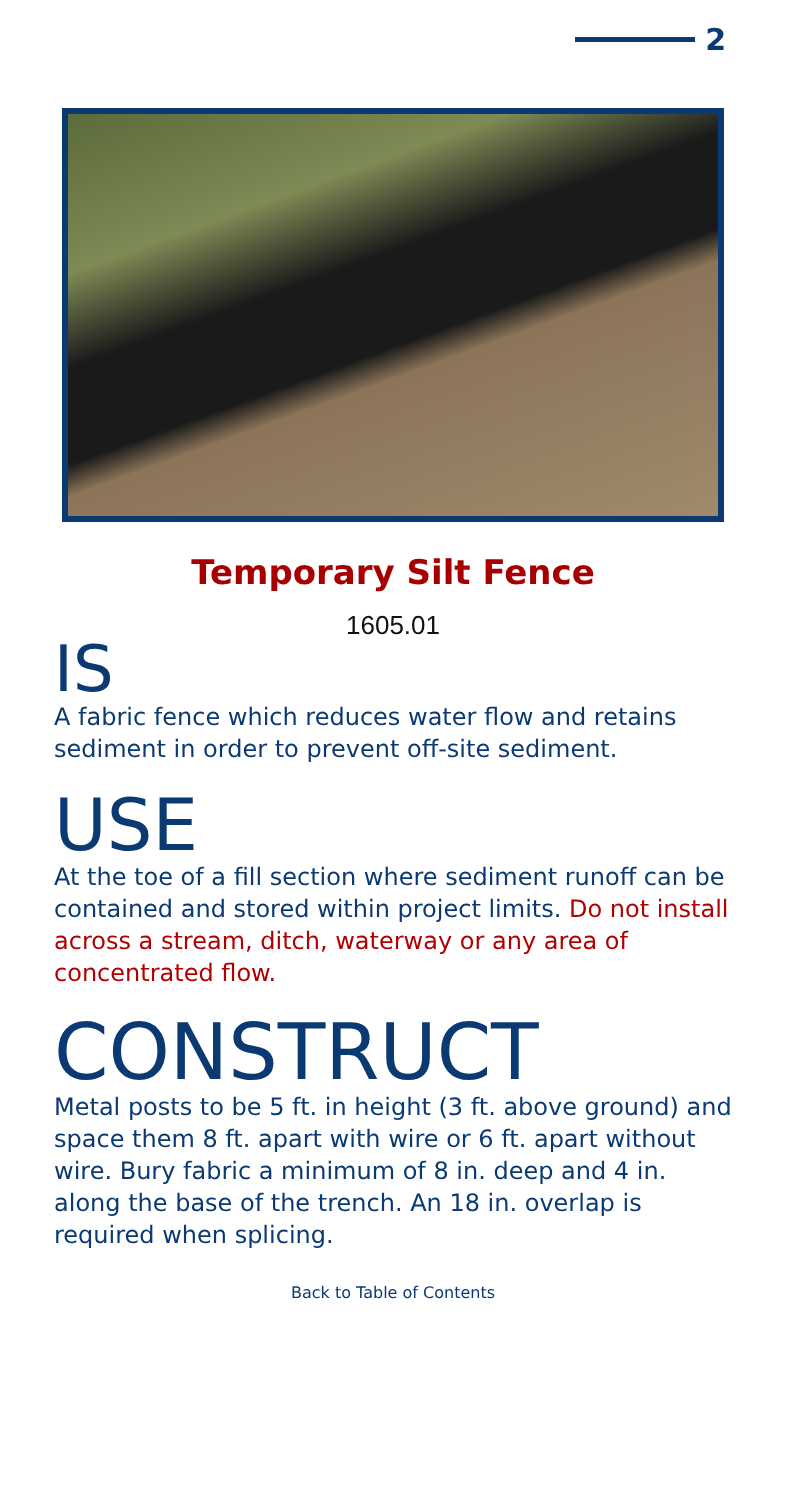2
Temporary Silt Fence
1605.01
IS
A fabric fence which reduces water flow and retains sediment in order to prevent off-site sediment.
USE
At the toe of a fill section where sediment runoff can be contained and stored within project limits. Do not install across a stream, ditch, waterway or any area of concentrated flow.
CONSTRUCT
Metal posts to be 5 ft. in height (3 ft. above ground) and space them 8 ft. apart with wire or 6 ft. apart without wire. Bury fabric a minimum of 8 in. deep and 4 in. along the base of the trench. An 18 in. overlap is required when splicing.
Back to Table of Contents